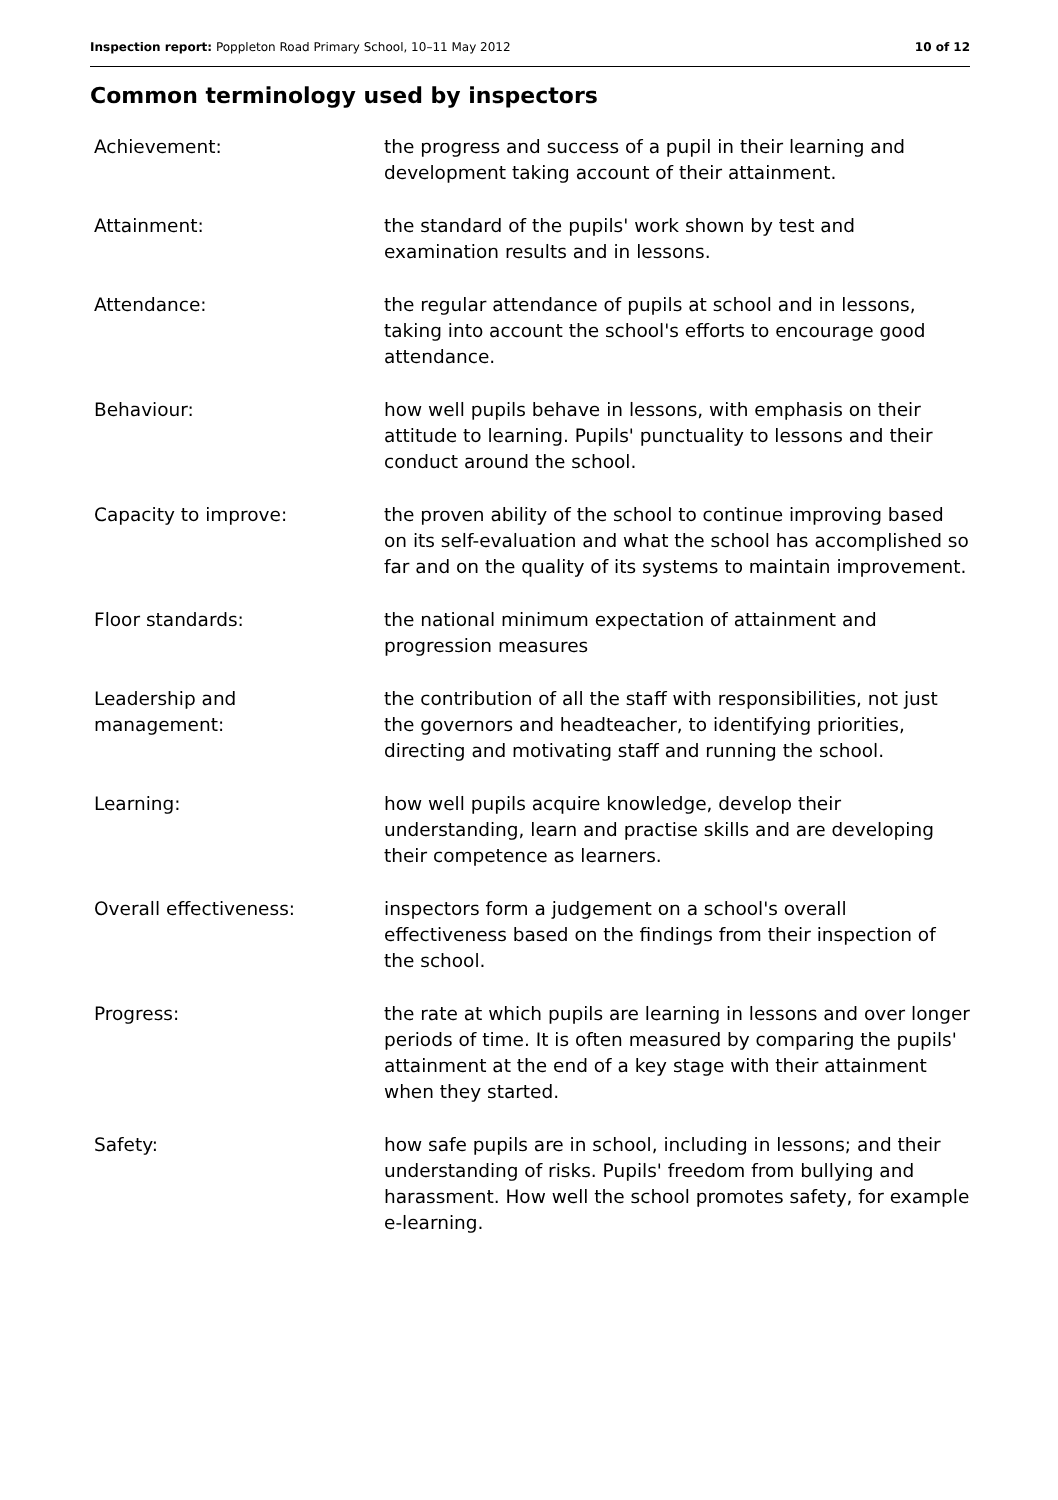Inspection report: Poppleton Road Primary School, 10–11 May 2012 10 of 12
Common terminology used by inspectors
Achievement: the progress and success of a pupil in their learning and development taking account of their attainment.
Attainment: the standard of the pupils' work shown by test and examination results and in lessons.
Attendance: the regular attendance of pupils at school and in lessons, taking into account the school's efforts to encourage good attendance.
Behaviour: how well pupils behave in lessons, with emphasis on their attitude to learning. Pupils' punctuality to lessons and their conduct around the school.
Capacity to improve: the proven ability of the school to continue improving based on its self-evaluation and what the school has accomplished so far and on the quality of its systems to maintain improvement.
Floor standards: the national minimum expectation of attainment and progression measures
Leadership and
management:
the contribution of all the staff with responsibilities, not just the governors and headteacher, to identifying priorities, directing and motivating staff and running the school.
Learning: how well pupils acquire knowledge, develop their understanding, learn and practise skills and are developing their competence as learners.
Overall effectiveness: inspectors form a judgement on a school's overall effectiveness based on the findings from their inspection of the school.
Progress: the rate at which pupils are learning in lessons and over longer periods of time. It is often measured by comparing the pupils' attainment at the end of a key stage with their attainment when they started.
Safety: how safe pupils are in school, including in lessons; and their understanding of risks. Pupils' freedom from bullying and harassment. How well the school promotes safety, for example e-learning.